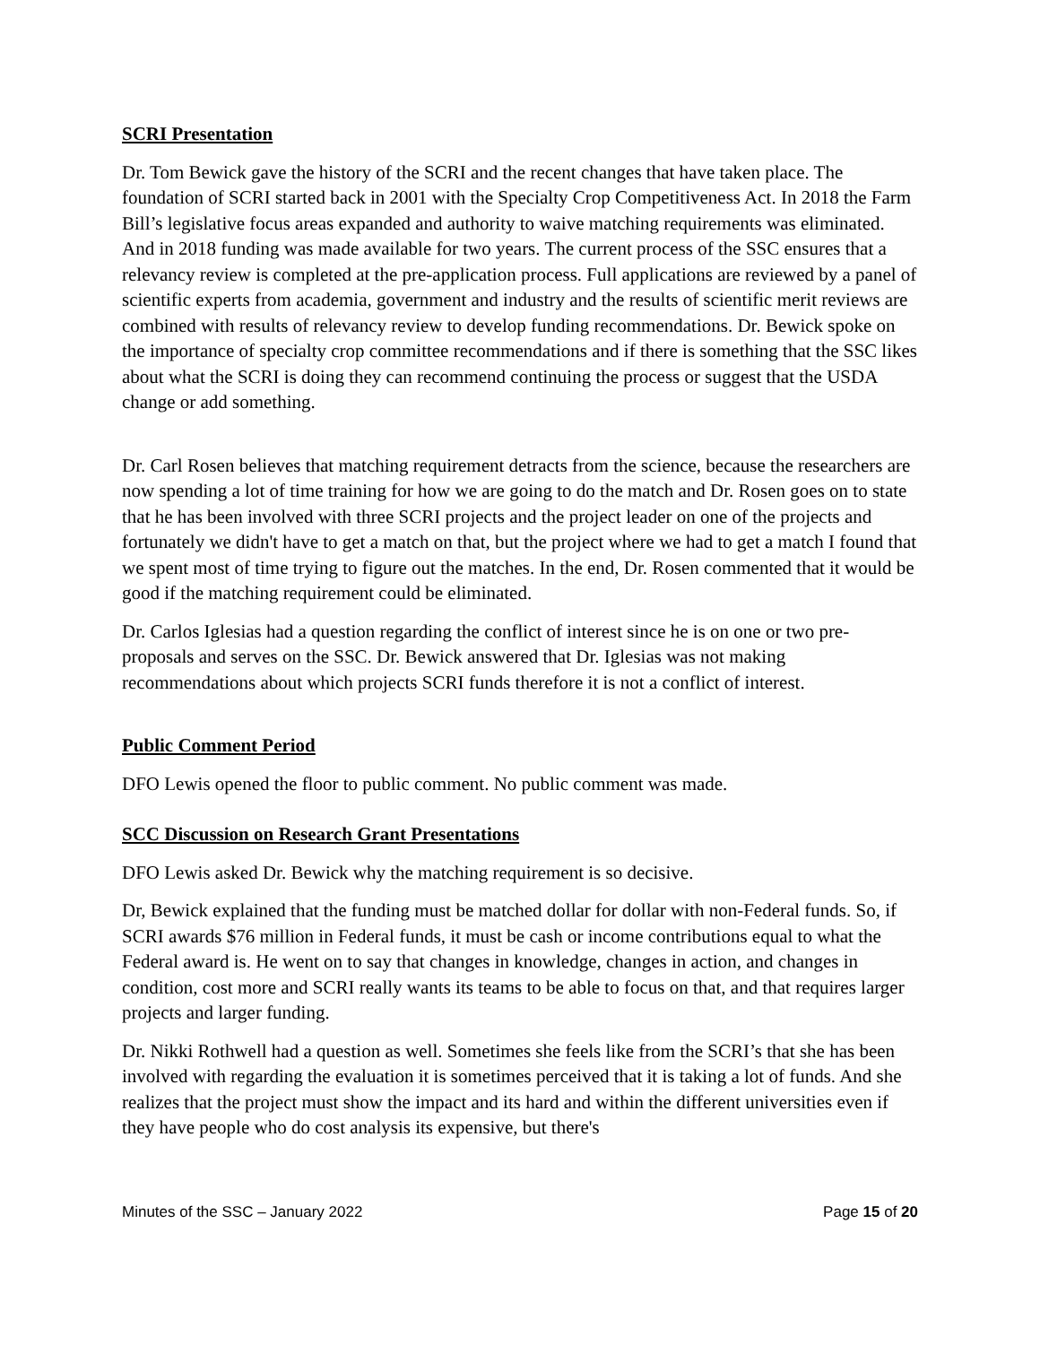SCRI Presentation
Dr. Tom Bewick gave the history of the SCRI and the recent changes that have taken place. The foundation of SCRI started back in 2001 with the Specialty Crop Competitiveness Act. In 2018 the Farm Bill’s legislative focus areas expanded and authority to waive matching requirements was eliminated. And in 2018 funding was made available for two years. The current process of the SSC ensures that a relevancy review is completed at the pre-application process. Full applications are reviewed by a panel of scientific experts from academia, government and industry and the results of scientific merit reviews are combined with results of relevancy review to develop funding recommendations. Dr. Bewick spoke on the importance of specialty crop committee recommendations and if there is something that the SSC likes about what the SCRI is doing they can recommend continuing the process or suggest that the USDA change or add something.
Dr. Carl Rosen believes that matching requirement detracts from the science, because the researchers are now spending a lot of time training for how we are going to do the match and Dr. Rosen goes on to state that he has been involved with three SCRI projects and the project leader on one of the projects and fortunately we didn't have to get a match on that, but the project where we had to get a match I found that we spent most of time trying to figure out the matches. In the end, Dr. Rosen commented that it would be good if the matching requirement could be eliminated.
Dr. Carlos Iglesias had a question regarding the conflict of interest since he is on one or two pre-proposals and serves on the SSC. Dr. Bewick answered that Dr. Iglesias was not making recommendations about which projects SCRI funds therefore it is not a conflict of interest.
Public Comment Period
DFO Lewis opened the floor to public comment. No public comment was made.
SCC Discussion on Research Grant Presentations
DFO Lewis asked Dr. Bewick why the matching requirement is so decisive.
Dr, Bewick explained that the funding must be matched dollar for dollar with non-Federal funds. So, if SCRI awards $76 million in Federal funds, it must be cash or income contributions equal to what the Federal award is. He went on to say that changes in knowledge, changes in action, and changes in condition, cost more and SCRI really wants its teams to be able to focus on that, and that requires larger projects and larger funding.
Dr. Nikki Rothwell had a question as well. Sometimes she feels like from the SCRI’s that she has been involved with regarding the evaluation it is sometimes perceived that it is taking a lot of funds. And she realizes that the project must show the impact and its hard and within the different universities even if they have people who do cost analysis its expensive, but there's
Minutes of the SSC – January 2022 Page 15 of 20